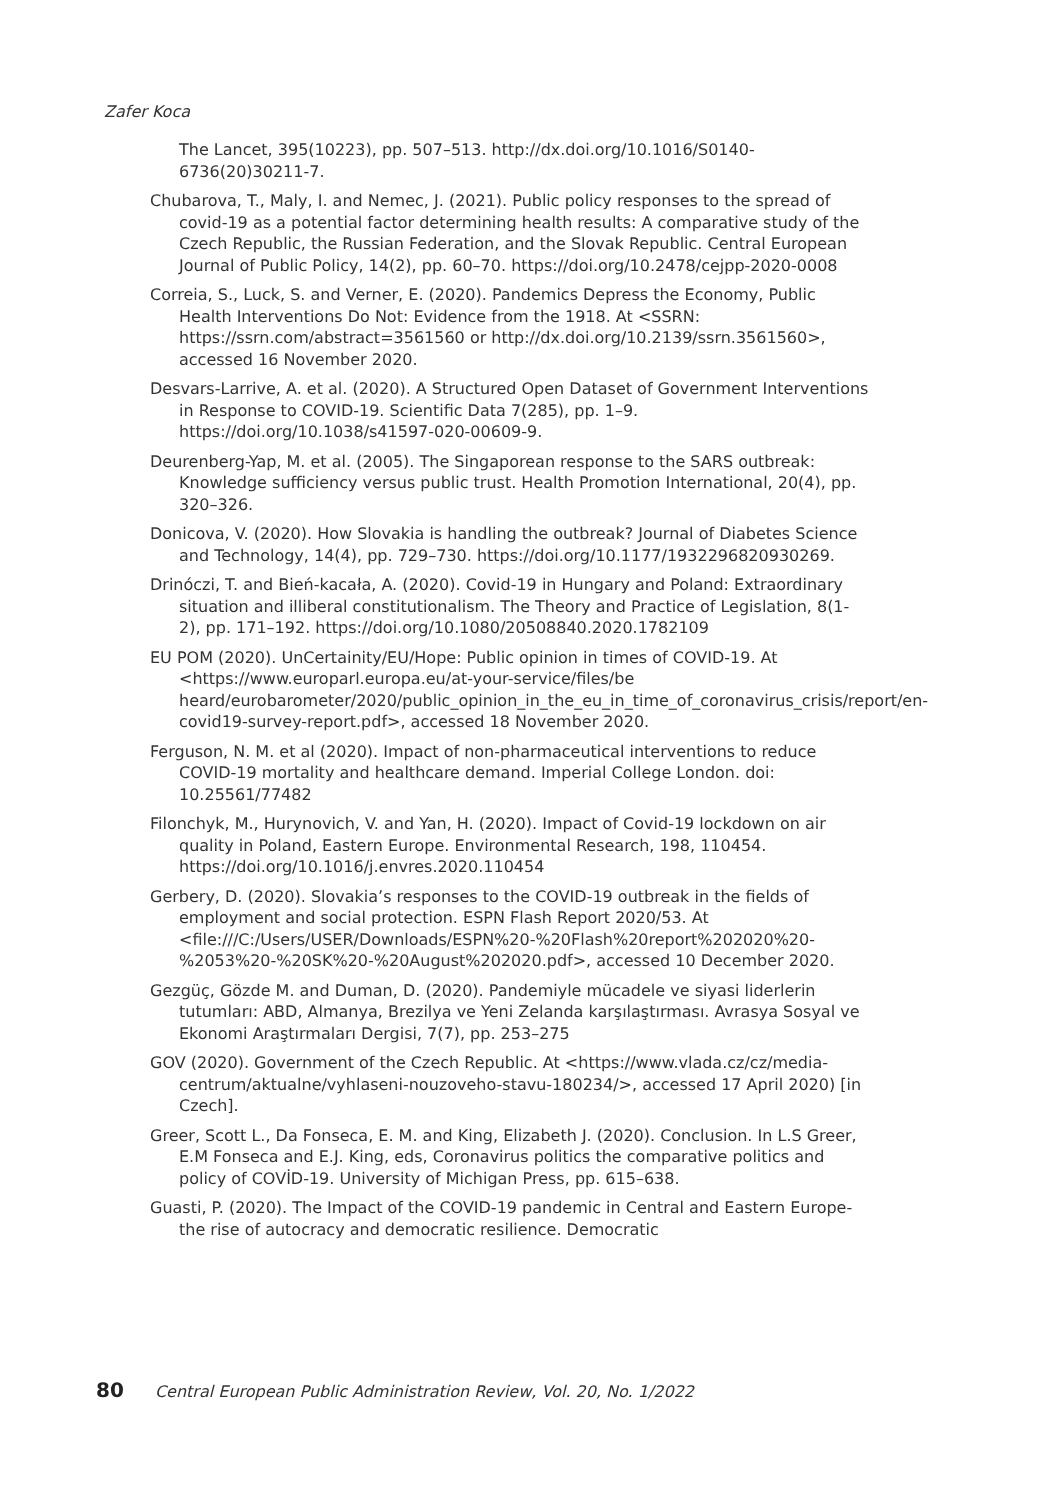Zafer Koca
The Lancet, 395(10223), pp. 507–513. http://dx.doi.org/10.1016/S0140-6736(20)30211-7.
Chubarova, T., Maly, I. and Nemec, J. (2021). Public policy responses to the spread of covid-19 as a potential factor determining health results: A comparative study of the Czech Republic, the Russian Federation, and the Slovak Republic. Central European Journal of Public Policy, 14(2), pp. 60–70. https://doi.org/10.2478/cejpp-2020-0008
Correia, S., Luck, S. and Verner, E. (2020). Pandemics Depress the Economy, Public Health Interventions Do Not: Evidence from the 1918. At <SSRN: https://ssrn.com/abstract=3561560 or http://dx.doi.org/10.2139/ssrn.3561560>, accessed 16 November 2020.
Desvars-Larrive, A. et al. (2020). A Structured Open Dataset of Government Interventions in Response to COVID-19. Scientific Data 7(285), pp. 1–9. https://doi.org/10.1038/s41597-020-00609-9.
Deurenberg-Yap, M. et al. (2005). The Singaporean response to the SARS outbreak: Knowledge sufficiency versus public trust. Health Promotion International, 20(4), pp. 320–326.
Donicova, V. (2020). How Slovakia is handling the outbreak? Journal of Diabetes Science and Technology, 14(4), pp. 729–730. https://doi.org/10.1177/1932296820930269.
Drinóczi, T. and Bień-kacała, A. (2020). Covid-19 in Hungary and Poland: Extraordinary situation and illiberal constitutionalism. The Theory and Practice of Legislation, 8(1-2), pp. 171–192. https://doi.org/10.1080/20508840.2020.1782109
EU POM (2020). UnCertainity/EU/Hope: Public opinion in times of COVID-19. At <https://www.europarl.europa.eu/at-your-service/files/be heard/eurobarometer/2020/public_opinion_in_the_eu_in_time_of_coronavirus_crisis/report/en-covid19-survey-report.pdf>, accessed 18 November 2020.
Ferguson, N. M. et al (2020). Impact of non-pharmaceutical interventions to reduce COVID-19 mortality and healthcare demand. Imperial College London. doi: 10.25561/77482
Filonchyk, M., Hurynovich, V. and Yan, H. (2020). Impact of Covid-19 lockdown on air quality in Poland, Eastern Europe. Environmental Research, 198, 110454. https://doi.org/10.1016/j.envres.2020.110454
Gerbery, D. (2020). Slovakia’s responses to the COVID-19 outbreak in the fields of employment and social protection. ESPN Flash Report 2020/53. At <file:///C:/Users/USER/Downloads/ESPN%20-%20Flash%20report%202020%20-%2053%20-%20SK%20-%20August%202020.pdf>, accessed 10 December 2020.
Gezgüç, Gözde M. and Duman, D. (2020). Pandemiyle mücadele ve siyasi liderlerin tutumları: ABD, Almanya, Brezilya ve Yeni Zelanda karşılaştırması. Avrasya Sosyal ve Ekonomi Araştırmaları Dergisi, 7(7), pp. 253–275
GOV (2020). Government of the Czech Republic. At <https://www.vlada.cz/cz/media-centrum/aktualne/vyhlaseni-nouzoveho-stavu-180234/>, accessed 17 April 2020) [in Czech].
Greer, Scott L., Da Fonseca, E. M. and King, Elizabeth J. (2020). Conclusion. In L.S Greer, E.M Fonseca and E.J. King, eds, Coronavirus politics the comparative politics and policy of COVİD-19. University of Michigan Press, pp. 615–638.
Guasti, P. (2020). The Impact of the COVID-19 pandemic in Central and Eastern Europe-the rise of autocracy and democratic resilience. Democratic
80 Central European Public Administration Review, Vol. 20, No. 1/2022